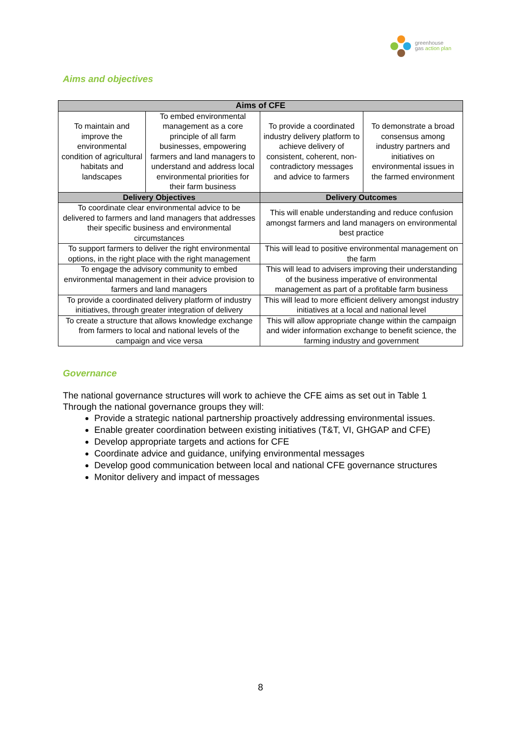greenhouse
gas action plan
Aims and objectives
| Aims of CFE | | | |
| --- | --- | --- | --- |
| To maintain and improve the environmental condition of agricultural habitats and landscapes | To embed environmental management as a core principle of all farm businesses, empowering farmers and land managers to understand and address local environmental priorities for their farm business | To provide a coordinated industry delivery platform to achieve delivery of consistent, coherent, non-contradictory messages and advice to farmers | To demonstrate a broad consensus among industry partners and initiatives on environmental issues in the farmed environment |
| Delivery Objectives | | Delivery Outcomes | |
| To coordinate clear environmental advice to be delivered to farmers and land managers that addresses their specific business and environmental circumstances | | This will enable understanding and reduce confusion amongst farmers and land managers on environmental best practice | |
| To support farmers to deliver the right environmental options, in the right place with the right management | | This will lead to positive environmental management on the farm | |
| To engage the advisory community to embed environmental management in their advice provision to farmers and land managers | | This will lead to advisers improving their understanding of the business imperative of environmental management as part of a profitable farm business | |
| To provide a coordinated delivery platform of industry initiatives, through greater integration of delivery | | This will lead to more efficient delivery amongst industry initiatives at a local and national level | |
| To create a structure that allows knowledge exchange from farmers to local and national levels of the campaign and vice versa | | This will allow appropriate change within the campaign and wider information exchange to benefit science, the farming industry and government | |
Governance
The national governance structures will work to achieve the CFE aims as set out in Table 1 Through the national governance groups they will:
Provide a strategic national partnership proactively addressing environmental issues.
Enable greater coordination between existing initiatives (T&T, VI, GHGAP and CFE)
Develop appropriate targets and actions for CFE
Coordinate advice and guidance, unifying environmental messages
Develop good communication between local and national CFE governance structures
Monitor delivery and impact of messages
8